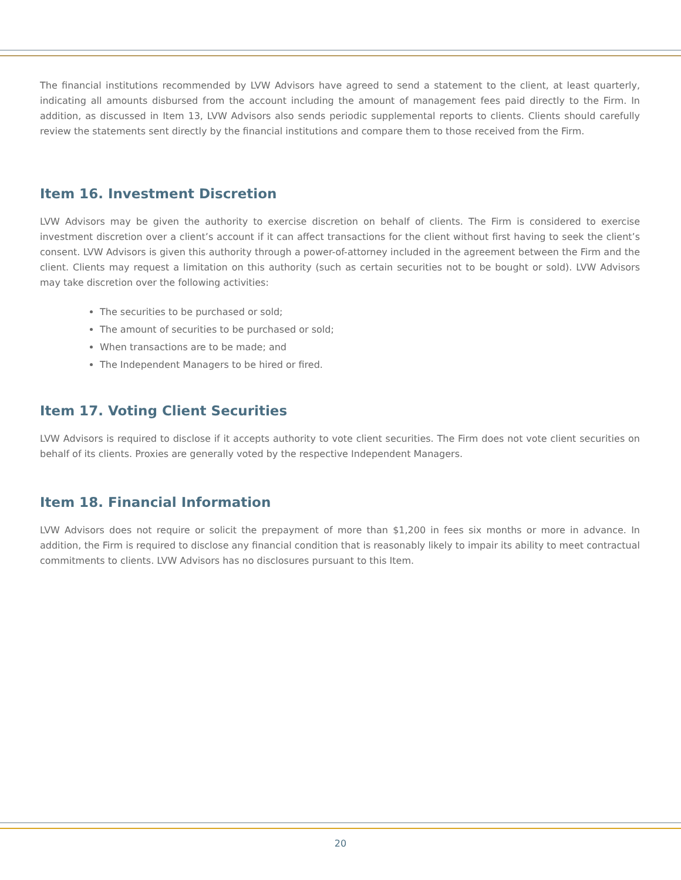The financial institutions recommended by LVW Advisors have agreed to send a statement to the client, at least quarterly, indicating all amounts disbursed from the account including the amount of management fees paid directly to the Firm. In addition, as discussed in Item 13, LVW Advisors also sends periodic supplemental reports to clients. Clients should carefully review the statements sent directly by the financial institutions and compare them to those received from the Firm.
Item 16. Investment Discretion
LVW Advisors may be given the authority to exercise discretion on behalf of clients. The Firm is considered to exercise investment discretion over a client’s account if it can affect transactions for the client without first having to seek the client’s consent. LVW Advisors is given this authority through a power-of-attorney included in the agreement between the Firm and the client. Clients may request a limitation on this authority (such as certain securities not to be bought or sold). LVW Advisors may take discretion over the following activities:
The securities to be purchased or sold;
The amount of securities to be purchased or sold;
When transactions are to be made; and
The Independent Managers to be hired or fired.
Item 17. Voting Client Securities
LVW Advisors is required to disclose if it accepts authority to vote client securities. The Firm does not vote client securities on behalf of its clients. Proxies are generally voted by the respective Independent Managers.
Item 18. Financial Information
LVW Advisors does not require or solicit the prepayment of more than $1,200 in fees six months or more in advance. In addition, the Firm is required to disclose any financial condition that is reasonably likely to impair its ability to meet contractual commitments to clients. LVW Advisors has no disclosures pursuant to this Item.
20